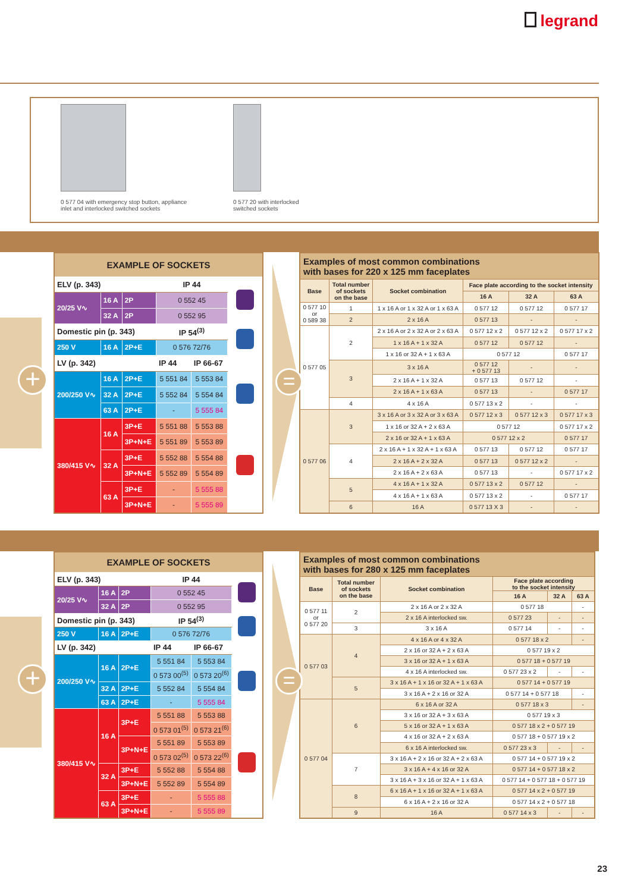legrand
0 577 04 with emergency stop button, appliance
inlet and interlocked switched sockets
0 577 20 with interlocked
switched sockets
+
| EXAMPLE OF SOCKETS | | | | | |
| --- | --- | --- | --- | --- | --- |
| ELV (p. 343) | | | IP 44 | | |
| 20/25 V∿ | 16 A | 2P | 0 552 45 | | |
| | 32 A | 2P | 0 552 95 | | |
| Domestic pin (p. 343) | | | IP 54<sup>(3)</sup> | | |
| 250 V | 16 A | 2P+E | 0 576 72/76 | | |
| LV (p. 342) | | | IP 44 | IP 66-67 | |
| 200/250 V∿ | 16 A | 2P+E | 5 551 84 | 5 553 84 | |
| | 32 A | 2P+E | 5 552 84 | 5 554 84 | |
| | 63 A | 2P+E | - | 5 555 84 | |
| 380/415 V∿ | 16 A | 3P+E | 5 551 88 | 5 553 88 | |
| | | 3P+N+E | 5 551 89 | 5 553 89 | |
| | 32 A | 3P+E | 5 552 88 | 5 554 88 | |
| | | 3P+N+E | 5 552 89 | 5 554 89 | |
| | 63 A | 3P+E | - | 5 555 88 | |
| | | 3P+N+E | - | 5 555 89 | |
=
| Examples of most common combinations with bases for 220 x 125 mm faceplates | | | | | |
| Base | Total number of sockets on the base | Socket combination | Face plate according to the socket intensity | | |
| | | | 16 A | 32 A | 63 A |
| 0 577 10 or 0 589 38 | 1 | 1 x 16 A or 1 x 32 A or 1 x 63 A | 0 577 12 | 0 577 12 | 0 577 17 |
| | 2 | 2 x 16 A | 0 577 13 | - | - |
| 0 577 05 | 2 | 2 x 16 A or 2 x 32 A or 2 x 63 A | 0 577 12 x 2 | 0 577 12 x 2 | 0 577 17 x 2 |
| | | 1 x 16 A + 1 x 32 A | 0 577 12 | 0 577 12 | - |
| | | 1 x 16 or 32 A + 1 x 63 A | 0 577 12 | | 0 577 17 |
| | 3 | 3 x 16 A | 0 577 12 + 0 577 13 | - | - |
| | | 2 x 16 A + 1 x 32 A | 0 577 13 | 0 577 12 | - |
| | | 2 x 16 A + 1 x 63 A | 0 577 13 | - | 0 577 17 |
| | 4 | 4 x 16 A | 0 577 13 x 2 | - | - |
| 0 577 06 | 3 | 3 x 16 A or 3 x 32 A or 3 x 63 A | 0 577 12 x 3 | 0 577 12 x 3 | 0 577 17 x 3 |
| | | 1 x 16 or 32 A + 2 x 63 A | 0 577 12 | | 0 577 17 x 2 |
| | | 2 x 16 or 32 A + 1 x 63 A | 0 577 12 x 2 | | 0 577 17 |
| | 4 | 2 x 16 A + 1 x 32 A + 1 x 63 A | 0 577 13 | 0 577 12 | 0 577 17 |
| | | 2 x 16 A + 2 x 32 A | 0 577 13 | 0 577 12 x 2 | - |
| | | 2 x 16 A + 2 x 63 A | 0 577 13 | - | 0 577 17 x 2 |
| | 5 | 4 x 16 A + 1 x 32 A | 0 577 13 x 2 | 0 577 12 | - |
| | | 4 x 16 A + 1 x 63 A | 0 577 13 x 2 | - | 0 577 17 |
| | 6 | 16 A | 0 577 13 X 3 | - | - |
+
| EXAMPLE OF SOCKETS | | | | | |
| --- | --- | --- | --- | --- | --- |
| ELV (p. 343) | | | IP 44 | | |
| 20/25 V∿ | 16 A | 2P | 0 552 45 | | |
| | 32 A | 2P | 0 552 95 | | |
| Domestic pin (p. 343) | | | IP 54<sup>(3)</sup> | | |
| 250 V | 16 A | 2P+E | 0 576 72/76 | | |
| LV (p. 342) | | | IP 44 | IP 66-67 | |
| 200/250 V∿ | 16 A | 2P+E | 5 551 84 | 5 553 84 | |
| | | | 0 573 00<sup>(5)</sup> | 0 573 20<sup>(6)</sup> | |
| | 32 A | 2P+E | 5 552 84 | 5 554 84 | |
| | 63 A | 2P+E | - | 5 555 84 | |
| 380/415 V∿ | 16 A | 3P+E | 5 551 88 | 5 553 88 | |
| | | | 0 573 01<sup>(5)</sup> | 0 573 21<sup>(6)</sup> | |
| | | 3P+N+E | 5 551 89 | 5 553 89 | |
| | | | 0 573 02<sup>(5)</sup> | 0 573 22<sup>(6)</sup> | |
| | 32 A | 3P+E | 5 552 88 | 5 554 88 | |
| | | 3P+N+E | 5 552 89 | 5 554 89 | |
| | 63 A | 3P+E | - | 5 555 88 | |
| | | 3P+N+E | - | 5 555 89 | |
=
| Examples of most common combinations with bases for 280 x 125 mm faceplates | | | | | |
| Base | Total number of sockets on the base | Socket combination | Face plate according to the socket intensity | | |
| | | | 16 A | 32 A | 63 A |
| 0 577 11 or 0 577 20 | 2 | 2 x 16 A or 2 x 32 A | 0 577 18 | | - |
| | | 2 x 16 A interlocked sw. | 0 577 23 | - | - |
| | 3 | 3 x 16 A | 0 577 14 | - | - |
| 0 577 03 | 4 | 4 x 16 A or 4 x 32 A | 0 577 18 x 2 | | - |
| | | 2 x 16 or 32 A + 2 x 63 A | 0 577 19 x 2 | | |
| | | 3 x 16 or 32 A + 1 x 63 A | 0 577 18 + 0 577 19 | | |
| | | 4 x 16 A interlocked sw. | 0 577 23 x 2 | - | - |
| | 5 | 3 x 16 A + 1 x 16 or 32 A + 1 x 63 A | 0 577 14 + 0 577 19 | | |
| | | 3 x 16 A + 2 x 16 or 32 A | 0 577 14 + 0 577 18 | | - |
| 0 577 04 | 6 | 6 x 16 A or 32 A | 0 577 18 x 3 | | - |
| | | 3 x 16 or 32 A + 3 x 63 A | 0 577 19 x 3 | | |
| | | 5 x 16 or 32 A + 1 x 63 A | 0 577 18 x 2 + 0 577 19 | | |
| | | 4 x 16 or 32 A + 2 x 63 A | 0 577 18 + 0 577 19 x 2 | | |
| | | 6 x 16 A interlocked sw. | 0 577 23 x 3 | - | - |
| | 7 | 3 x 16 A + 2 x 16 or 32 A + 2 x 63 A | 0 577 14 + 0 577 19 x 2 | | |
| | | 3 x 16 A + 4 x 16 or 32 A | 0 577 14 + 0 577 18 x 2 | | |
| | | 3 x 16 A + 3 x 16 or 32 A + 1 x 63 A | 0 577 14 + 0 577 18 + 0 577 19 | | |
| | 8 | 6 x 16 A + 1 x 16 or 32 A + 1 x 63 A | 0 577 14 x 2 + 0 577 19 | | |
| | | 6 x 16 A + 2 x 16 or 32 A | 0 577 14 x 2 + 0 577 18 | | |
| | 9 | 16 A | 0 577 14 x 3 | - | - |
23